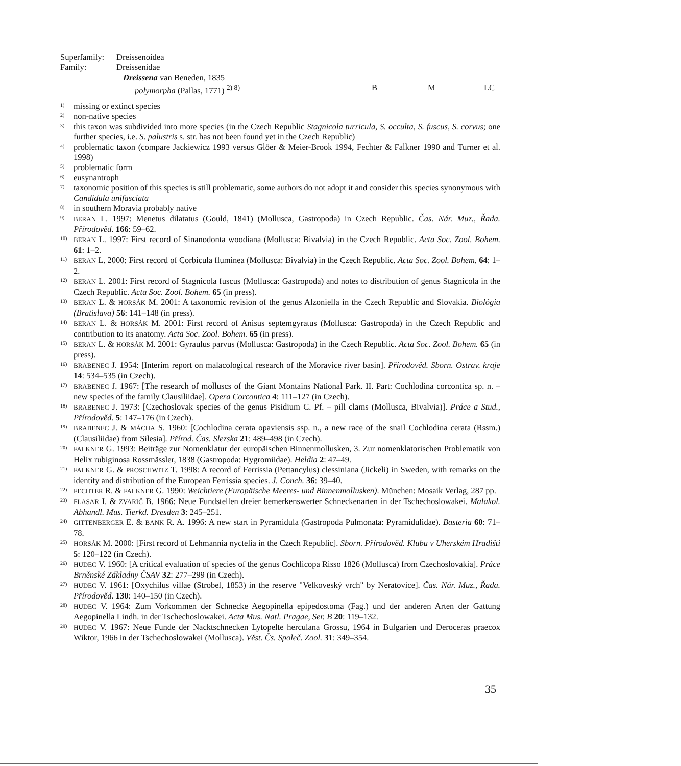Superfamily: Dreissenoidea
Family: Dreissenidae
Dreissena van Beneden, 1835
polymorpha (Pallas, 1771) <sup>2) 8)</sup> B M LC
1) missing or extinct species
2) non-native species
3) this taxon was subdivided into more species (in the Czech Republic Stagnicola turricula, S. occulta, S. fuscus, S. corvus; one further species, i.e. S. palustris s. str. has not been found yet in the Czech Republic)
4) problematic taxon (compare Jackiewicz 1993 versus Glöer & Meier-Brook 1994, Fechter & Falkner 1990 and Turner et al. 1998)
5) problematic form
6) eusynantroph
7) taxonomic position of this species is still problematic, some authors do not adopt it and consider this species synonymous with Candidula unifasciata
8) in southern Moravia probably native
9) BERAN L. 1997: Menetus dilatatus (Gould, 1841) (Mollusca, Gastropoda) in Czech Republic. Čas. Nár. Muz., Řada. Přírodověd. 166: 59–62.
10) BERAN L. 1997: First record of Sinanodonta woodiana (Mollusca: Bivalvia) in the Czech Republic. Acta Soc. Zool. Bohem. 61: 1–2.
11) BERAN L. 2000: First record of Corbicula fluminea (Mollusca: Bivalvia) in the Czech Republic. Acta Soc. Zool. Bohem. 64: 1–2.
12) BERAN L. 2001: First record of Stagnicola fuscus (Mollusca: Gastropoda) and notes to distribution of genus Stagnicola in the Czech Republic. Acta Soc. Zool. Bohem. 65 (in press).
13) BERAN L. & HORSÁK M. 2001: A taxonomic revision of the genus Alzoniella in the Czech Republic and Slovakia. Biológia (Bratislava) 56: 141–148 (in press).
14) BERAN L. & HORSÁK M. 2001: First record of Anisus septemgyratus (Mollusca: Gastropoda) in the Czech Republic and contribution to its anatomy. Acta Soc. Zool. Bohem. 65 (in press).
15) BERAN L. & HORSÁK M. 2001: Gyraulus parvus (Mollusca: Gastropoda) in the Czech Republic. Acta Soc. Zool. Bohem. 65 (in press).
16) BRABENEC J. 1954: [Interim report on malacological research of the Moravice river basin]. Přírodověd. Sborn. Ostrav. kraje 14: 534–535 (in Czech).
17) BRABENEC J. 1967: [The research of molluscs of the Giant Montains National Park. II. Part: Cochlodina corcontica sp. n. – new species of the family Clausiliidae]. Opera Corcontica 4: 111–127 (in Czech).
18) BRABENEC J. 1973: [Czechoslovak species of the genus Pisidium C. Pf. – pill clams (Mollusca, Bivalvia)]. Práce a Stud., Přírodověd. 5: 147–176 (in Czech).
19) BRABENEC J. & MÁCHA S. 1960: [Cochlodina cerata opaviensis ssp. n., a new race of the snail Cochlodina cerata (Rssm.) (Clausiliidae) from Silesia]. Přírod. Čas. Slezska 21: 489–498 (in Czech).
20) FALKNER G. 1993: Beiträge zur Nomenklatur der europäischen Binnenmollusken, 3. Zur nomenklatorischen Problematik von Helix rubiginosa Rossmässler, 1838 (Gastropoda: Hygromiidae). Heldia 2: 47–49.
21) FALKNER G. & PROSCHWITZ T. 1998: A record of Ferrissia (Pettancylus) clessiniana (Jickeli) in Sweden, with remarks on the identity and distribution of the European Ferrissia species. J. Conch. 36: 39–40.
22) FECHTER R. & FALKNER G. 1990: Weichtiere (Europäische Meeres- und Binnenmollusken). München: Mosaik Verlag, 287 pp.
23) FLASAR I. & ZVARIČ B. 1966: Neue Fundstellen dreier bemerkenswerter Schneckenarten in der Tschechoslowakei. Malakol. Abhandl. Mus. Tierkd. Dresden 3: 245–251.
24) GITTENBERGER E. & BANK R. A. 1996: A new start in Pyramidula (Gastropoda Pulmonata: Pyramidulidae). Basteria 60: 71–78.
25) HORSÁK M. 2000: [First record of Lehmannia nyctelia in the Czech Republic]. Sborn. Přírodověd. Klubu v Uherském Hradišti 5: 120–122 (in Czech).
26) HUDEC V. 1960: [A critical evaluation of species of the genus Cochlicopa Risso 1826 (Mollusca) from Czechoslovakia]. Práce Brněnské Základny ČSAV 32: 277–299 (in Czech).
27) HUDEC V. 1961: [Oxychilus villae (Strobel, 1853) in the reserve "Velkoveský vrch" by Neratovice]. Čas. Nár. Muz., Řada. Přírodověd. 130: 140–150 (in Czech).
28) HUDEC V. 1964: Zum Vorkommen der Schnecke Aegopinella epipedostoma (Fag.) und der anderen Arten der Gattung Aegopinella Lindh. in der Tschechoslowakei. Acta Mus. Natl. Pragae, Ser. B 20: 119–132.
29) HUDEC V. 1967: Neue Funde der Nacktschnecken Lytopelte herculana Grossu, 1964 in Bulgarien und Deroceras praecox Wiktor, 1966 in der Tschechoslowakei (Mollusca). Věst. Čs. Společ. Zool. 31: 349–354.
35